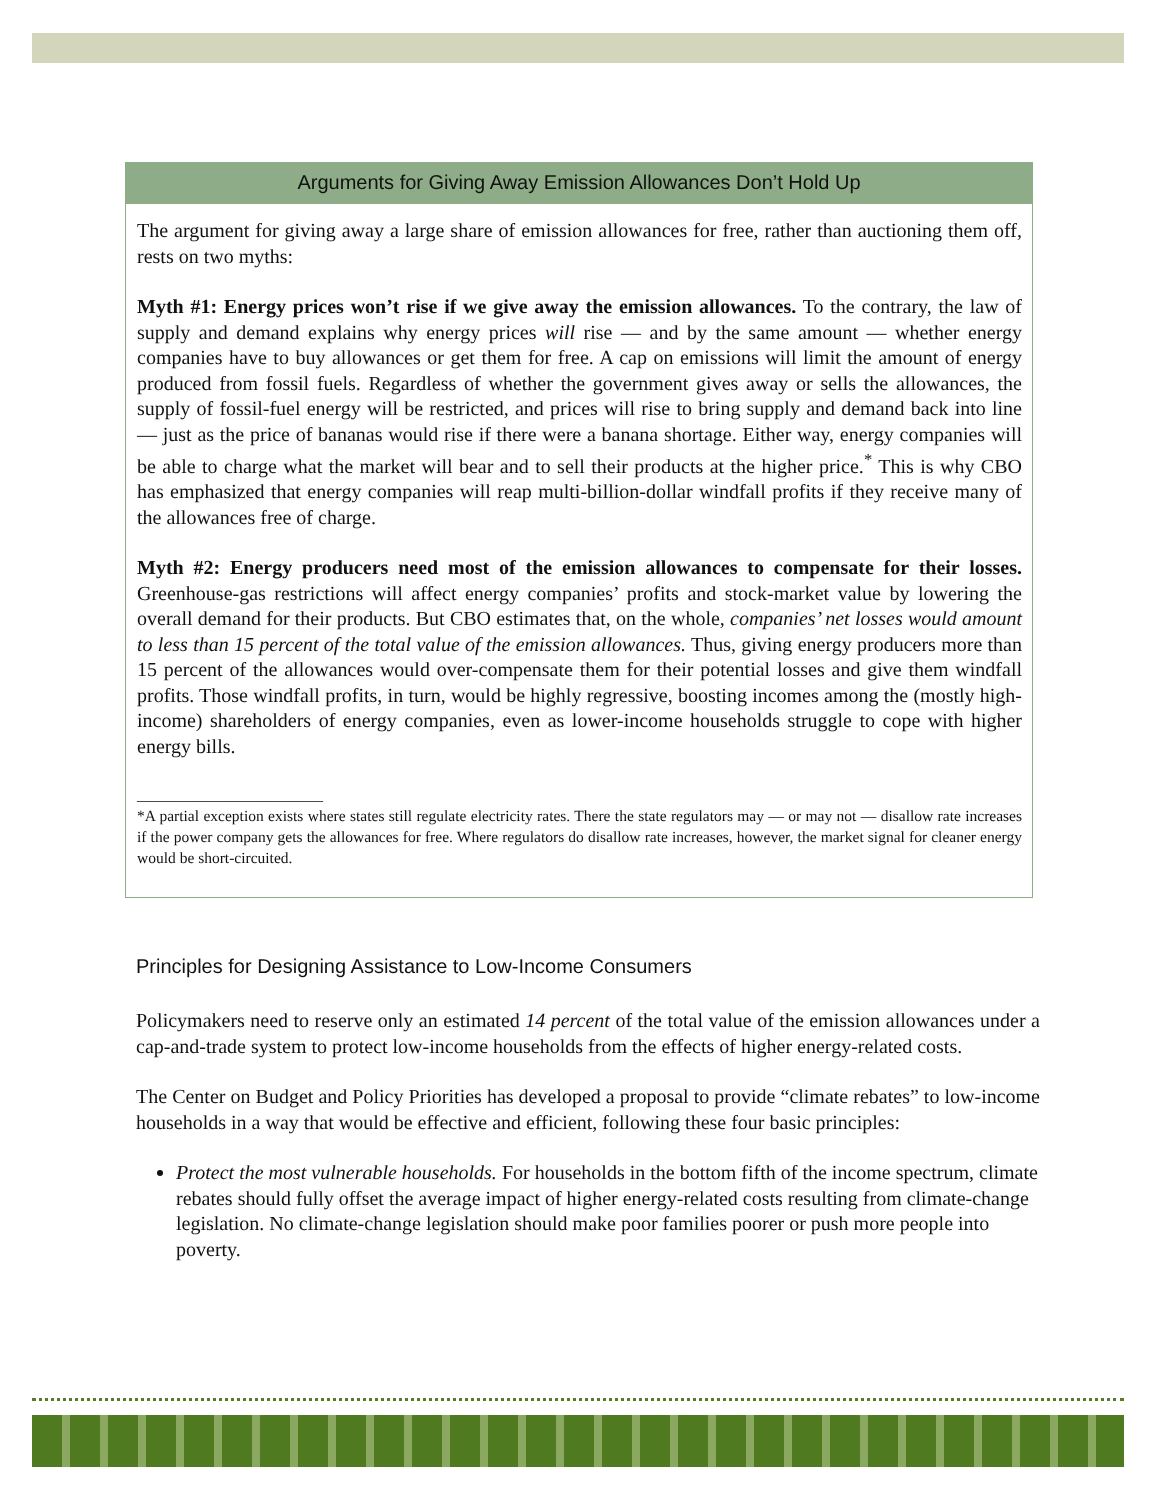Arguments for Giving Away Emission Allowances Don’t Hold Up
The argument for giving away a large share of emission allowances for free, rather than auctioning them off, rests on two myths:
Myth #1: Energy prices won’t rise if we give away the emission allowances. To the contrary, the law of supply and demand explains why energy prices will rise — and by the same amount — whether energy companies have to buy allowances or get them for free. A cap on emissions will limit the amount of energy produced from fossil fuels. Regardless of whether the government gives away or sells the allowances, the supply of fossil-fuel energy will be restricted, and prices will rise to bring supply and demand back into line — just as the price of bananas would rise if there were a banana shortage. Either way, energy companies will be able to charge what the market will bear and to sell their products at the higher price.<sup>*</sup> This is why CBO has emphasized that energy companies will reap multi-billion-dollar windfall profits if they receive many of the allowances free of charge.
Myth #2: Energy producers need most of the emission allowances to compensate for their losses. Greenhouse-gas restrictions will affect energy companies’ profits and stock-market value by lowering the overall demand for their products. But CBO estimates that, on the whole, companies’ net losses would amount to less than 15 percent of the total value of the emission allowances. Thus, giving energy producers more than 15 percent of the allowances would over-compensate them for their potential losses and give them windfall profits. Those windfall profits, in turn, would be highly regressive, boosting incomes among the (mostly high-income) shareholders of energy companies, even as lower-income households struggle to cope with higher energy bills.
________________________
*A partial exception exists where states still regulate electricity rates. There the state regulators may — or may not — disallow rate increases if the power company gets the allowances for free. Where regulators do disallow rate increases, however, the market signal for cleaner energy would be short-circuited.
Principles for Designing Assistance to Low-Income Consumers
Policymakers need to reserve only an estimated 14 percent of the total value of the emission allowances under a cap-and-trade system to protect low-income households from the effects of higher energy-related costs.
The Center on Budget and Policy Priorities has developed a proposal to provide “climate rebates” to low-income households in a way that would be effective and efficient, following these four basic principles:
Protect the most vulnerable households. For households in the bottom fifth of the income spectrum, climate rebates should fully offset the average impact of higher energy-related costs resulting from climate-change legislation. No climate-change legislation should make poor families poorer or push more people into poverty.